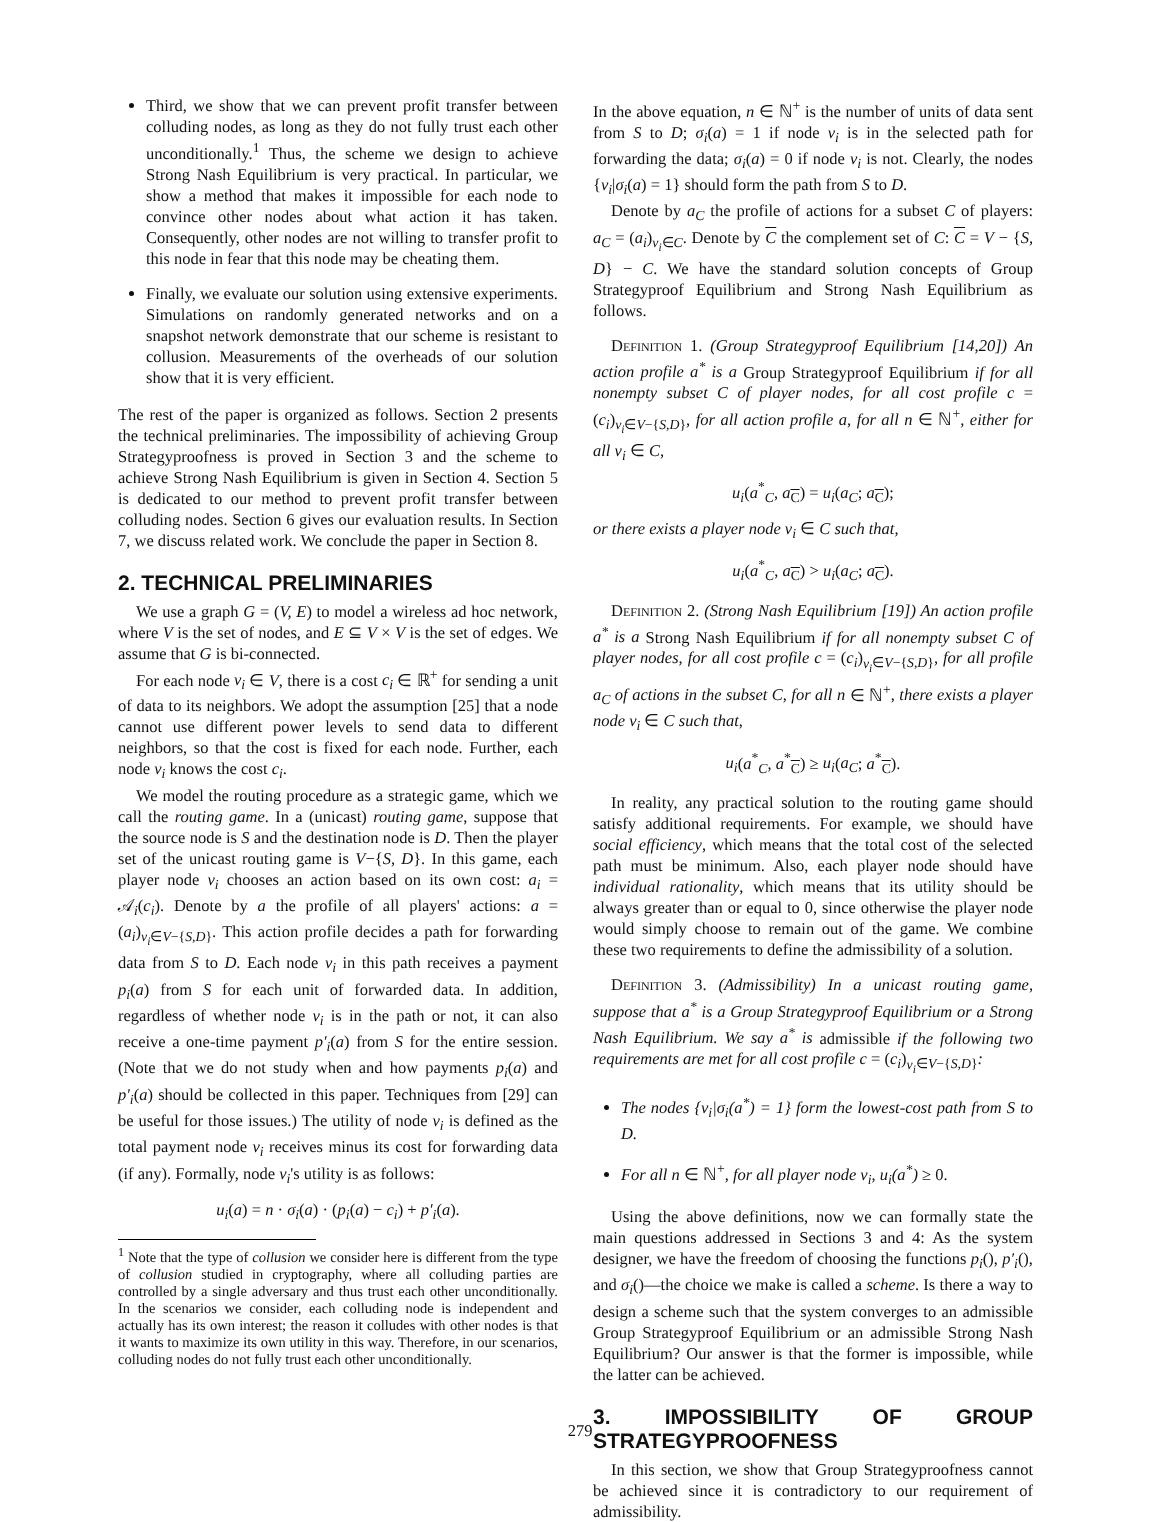Third, we show that we can prevent profit transfer between colluding nodes, as long as they do not fully trust each other unconditionally.<sup>1</sup> Thus, the scheme we design to achieve Strong Nash Equilibrium is very practical. In particular, we show a method that makes it impossible for each node to convince other nodes about what action it has taken. Consequently, other nodes are not willing to transfer profit to this node in fear that this node may be cheating them.
Finally, we evaluate our solution using extensive experiments. Simulations on randomly generated networks and on a snapshot network demonstrate that our scheme is resistant to collusion. Measurements of the overheads of our solution show that it is very efficient.
The rest of the paper is organized as follows. Section 2 presents the technical preliminaries. The impossibility of achieving Group Strategyproofness is proved in Section 3 and the scheme to achieve Strong Nash Equilibrium is given in Section 4. Section 5 is dedicated to our method to prevent profit transfer between colluding nodes. Section 6 gives our evaluation results. In Section 7, we discuss related work. We conclude the paper in Section 8.
2. TECHNICAL PRELIMINARIES
We use a graph G = (V, E) to model a wireless ad hoc network, where V is the set of nodes, and E ⊆ V × V is the set of edges. We assume that G is bi-connected.
For each node v<sub>i</sub> ∈ V, there is a cost c<sub>i</sub> ∈ ℝ<sup>+</sup> for sending a unit of data to its neighbors. We adopt the assumption [25] that a node cannot use different power levels to send data to different neighbors, so that the cost is fixed for each node. Further, each node v<sub>i</sub> knows the cost c<sub>i</sub>.
We model the routing procedure as a strategic game, which we call the routing game. In a (unicast) routing game, suppose that the source node is S and the destination node is D. Then the player set of the unicast routing game is V−{S, D}. In this game, each player node v<sub>i</sub> chooses an action based on its own cost: a<sub>i</sub> = 𝒜<sub>i</sub>(c<sub>i</sub>). Denote by a the profile of all players' actions: a = (a<sub>i</sub>)<sub>v<sub>i</sub>∈V−{S,D}</sub>. This action profile decides a path for forwarding data from S to D. Each node v<sub>i</sub> in this path receives a payment p<sub>i</sub>(a) from S for each unit of forwarded data. In addition, regardless of whether node v<sub>i</sub> is in the path or not, it can also receive a one-time payment p′<sub>i</sub>(a) from S for the entire session. (Note that we do not study when and how payments p<sub>i</sub>(a) and p′<sub>i</sub>(a) should be collected in this paper. Techniques from [29] can be useful for those issues.) The utility of node v<sub>i</sub> is defined as the total payment node v<sub>i</sub> receives minus its cost for forwarding data (if any). Formally, node v<sub>i</sub>'s utility is as follows:
u<sub>i</sub>(a) = n · σ<sub>i</sub>(a) · (p<sub>i</sub>(a) − c<sub>i</sub>) + p′<sub>i</sub>(a).
<sup>1</sup> Note that the type of collusion we consider here is different from the type of collusion studied in cryptography, where all colluding parties are controlled by a single adversary and thus trust each other unconditionally. In the scenarios we consider, each colluding node is independent and actually has its own interest; the reason it colludes with other nodes is that it wants to maximize its own utility in this way. Therefore, in our scenarios, colluding nodes do not fully trust each other unconditionally.
In the above equation, n ∈ ℕ<sup>+</sup> is the number of units of data sent from S to D; σ<sub>i</sub>(a) = 1 if node v<sub>i</sub> is in the selected path for forwarding the data; σ<sub>i</sub>(a) = 0 if node v<sub>i</sub> is not. Clearly, the nodes {v<sub>i</sub>|σ<sub>i</sub>(a) = 1} should form the path from S to D.
Denote by a<sub>C</sub> the profile of actions for a subset C of players: a<sub>C</sub> = (a<sub>i</sub>)<sub>v<sub>i</sub>∈C</sub>. Denote by C the complement set of C: C = V − {S, D} − C. We have the standard solution concepts of Group Strategyproof Equilibrium and Strong Nash Equilibrium as follows.
Definition 1. (Group Strategyproof Equilibrium [14,20]) An action profile a<sup>*</sup> is a Group Strategyproof Equilibrium if for all nonempty subset C of player nodes, for all cost profile c = (c<sub>i</sub>)<sub>v<sub>i</sub>∈V−{S,D}</sub>, for all action profile a, for all n ∈ ℕ<sup>+</sup>, either for all v<sub>i</sub> ∈ C,
u<sub>i</sub>(a<sup>*</sup><sub>C</sub>, a<sub>C</sub>) = u<sub>i</sub>(a<sub>C</sub>; a<sub>C</sub>);
or there exists a player node v<sub>i</sub> ∈ C such that,
u<sub>i</sub>(a<sup>*</sup><sub>C</sub>, a<sub>C</sub>) > u<sub>i</sub>(a<sub>C</sub>; a<sub>C</sub>).
Definition 2. (Strong Nash Equilibrium [19]) An action profile a<sup>*</sup> is a Strong Nash Equilibrium if for all nonempty subset C of player nodes, for all cost profile c = (c<sub>i</sub>)<sub>v<sub>i</sub>∈V−{S,D}</sub>, for all profile a<sub>C</sub> of actions in the subset C, for all n ∈ ℕ<sup>+</sup>, there exists a player node v<sub>i</sub> ∈ C such that,
u<sub>i</sub>(a<sup>*</sup><sub>C</sub>, a<sup>*</sup><sub>C</sub>) ≥ u<sub>i</sub>(a<sub>C</sub>; a<sup>*</sup><sub>C</sub>).
In reality, any practical solution to the routing game should satisfy additional requirements. For example, we should have social efficiency, which means that the total cost of the selected path must be minimum. Also, each player node should have individual rationality, which means that its utility should be always greater than or equal to 0, since otherwise the player node would simply choose to remain out of the game. We combine these two requirements to define the admissibility of a solution.
Definition 3. (Admissibility) In a unicast routing game, suppose that a<sup>*</sup> is a Group Strategyproof Equilibrium or a Strong Nash Equilibrium. We say a<sup>*</sup> is admissible if the following two requirements are met for all cost profile c = (c<sub>i</sub>)<sub>v<sub>i</sub>∈V−{S,D}</sub>:
The nodes {v<sub>i</sub>|σ<sub>i</sub>(a<sup>*</sup>) = 1} form the lowest-cost path from S to D.
For all n ∈ ℕ<sup>+</sup>, for all player node v<sub>i</sub>, u<sub>i</sub>(a<sup>*</sup>) ≥ 0.
Using the above definitions, now we can formally state the main questions addressed in Sections 3 and 4: As the system designer, we have the freedom of choosing the functions p<sub>i</sub>(), p′<sub>i</sub>(), and σ<sub>i</sub>()—the choice we make is called a scheme. Is there a way to design a scheme such that the system converges to an admissible Group Strategyproof Equilibrium or an admissible Strong Nash Equilibrium? Our answer is that the former is impossible, while the latter can be achieved.
3. IMPOSSIBILITY OF GROUP STRATEGYPROOFNESS
In this section, we show that Group Strategyproofness cannot be achieved since it is contradictory to our requirement of admissibility.
279